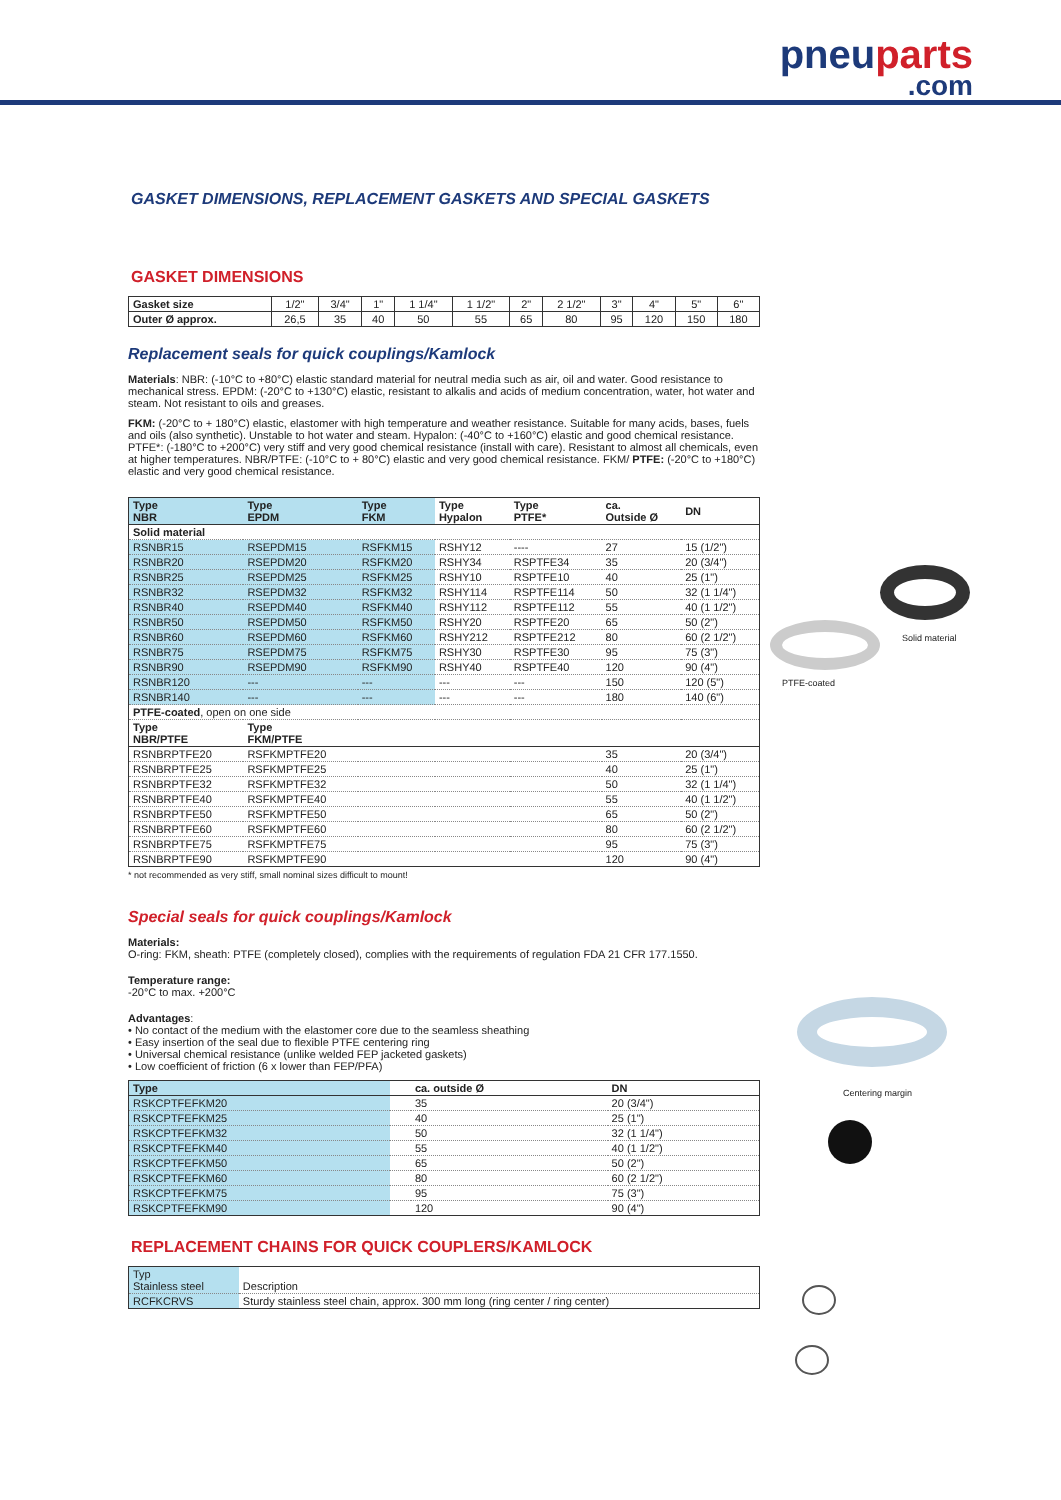pneuparts.com
GASKET DIMENSIONS, REPLACEMENT GASKETS AND SPECIAL GASKETS
GASKET DIMENSIONS
| Gasket size | 1/2" | 3/4" | 1" | 1 1/4" | 1 1/2" | 2" | 2 1/2" | 3" | 4" | 5" | 6" |
| Outer Ø approx. | 26,5 | 35 | 40 | 50 | 55 | 65 | 80 | 95 | 120 | 150 | 180 |
Replacement seals for quick couplings/Kamlock
Materials: NBR: (-10°C to +80°C) elastic standard material for neutral media such as air, oil and water. Good resistance to mechanical stress. EPDM: (-20°C to +130°C) elastic, resistant to alkalis and acids of medium concentration, water, hot water and steam. Not resistant to oils and greases.
FKM: (-20°C to + 180°C) elastic, elastomer with high temperature and weather resistance. Suitable for many acids, bases, fuels and oils (also synthetic). Unstable to hot water and steam. Hypalon: (-40°C to +160°C) elastic and good chemical resistance. PTFE*: (-180°C to +200°C) very stiff and very good chemical resistance (install with care). Resistant to almost all chemicals, even at higher temperatures. NBR/PTFE: (-10°C to + 80°C) elastic and very good chemical resistance. FKM/ PTFE: (-20°C to +180°C) elastic and very good chemical resistance.
| Type NBR | Type EPDM | Type FKM | Type Hypalon | Type PTFE* | ca. Outside Ø | DN |
| --- | --- | --- | --- | --- | --- | --- |
| Solid material | | | | | | |
| RSNBR15 | RSEPDM15 | RSFKM15 | RSHY12 | ---- | 27 | 15 (1/2") |
| RSNBR20 | RSEPDM20 | RSFKM20 | RSHY34 | RSPTFE34 | 35 | 20 (3/4") |
| RSNBR25 | RSEPDM25 | RSFKM25 | RSHY10 | RSPTFE10 | 40 | 25 (1") |
| RSNBR32 | RSEPDM32 | RSFKM32 | RSHY114 | RSPTFE114 | 50 | 32 (1 1/4") |
| RSNBR40 | RSEPDM40 | RSFKM40 | RSHY112 | RSPTFE112 | 55 | 40 (1 1/2") |
| RSNBR50 | RSEPDM50 | RSFKM50 | RSHY20 | RSPTFE20 | 65 | 50 (2") |
| RSNBR60 | RSEPDM60 | RSFKM60 | RSHY212 | RSPTFE212 | 80 | 60 (2 1/2") |
| RSNBR75 | RSEPDM75 | RSFKM75 | RSHY30 | RSPTFE30 | 95 | 75 (3") |
| RSNBR90 | RSEPDM90 | RSFKM90 | RSHY40 | RSPTFE40 | 120 | 90 (4") |
| RSNBR120 | --- | --- | --- | --- | 150 | 120 (5") |
| RSNBR140 | --- | --- | --- | --- | 180 | 140 (6") |
| PTFE-coated , open on one side | | | | | | |
| Type NBR/PTFE | Type FKM/PTFE | | | | | |
| RSNBRPTFE20 | RSFKMPTFE20 | | | | 35 | 20 (3/4") |
| RSNBRPTFE25 | RSFKMPTFE25 | | | | 40 | 25 (1") |
| RSNBRPTFE32 | RSFKMPTFE32 | | | | 50 | 32 (1 1/4") |
| RSNBRPTFE40 | RSFKMPTFE40 | | | | 55 | 40 (1 1/2") |
| RSNBRPTFE50 | RSFKMPTFE50 | | | | 65 | 50 (2") |
| RSNBRPTFE60 | RSFKMPTFE60 | | | | 80 | 60 (2 1/2") |
| RSNBRPTFE75 | RSFKMPTFE75 | | | | 95 | 75 (3") |
| RSNBRPTFE90 | RSFKMPTFE90 | | | | 120 | 90 (4") |
* not recommended as very stiff, small nominal sizes difficult to mount!
Special seals for quick couplings/Kamlock
Materials:
O-ring: FKM, sheath: PTFE (completely closed), complies with the requirements of regulation FDA 21 CFR 177.1550.
Temperature range:
-20°C to max. +200°C
Advantages:
• No contact of the medium with the elastomer core due to the seamless sheathing
• Easy insertion of the seal due to flexible PTFE centering ring
• Universal chemical resistance (unlike welded FEP jacketed gaskets)
• Low coefficient of friction (6 x lower than FEP/PFA)
| Type | | ca. outside Ø | DN |
| --- | --- | --- | --- |
| RSKCPTFEFKM20 | | 35 | 20 (3/4") |
| RSKCPTFEFKM25 | | 40 | 25 (1") |
| RSKCPTFEFKM32 | | 50 | 32 (1 1/4") |
| RSKCPTFEFKM40 | | 55 | 40 (1 1/2") |
| RSKCPTFEFKM50 | | 65 | 50 (2") |
| RSKCPTFEFKM60 | | 80 | 60 (2 1/2") |
| RSKCPTFEFKM75 | | 95 | 75 (3") |
| RSKCPTFEFKM90 | | 120 | 90 (4") |
REPLACEMENT CHAINS FOR QUICK COUPLERS/KAMLOCK
| Typ Stainless steel | Description |
| RCFKCRVS | Sturdy stainless steel chain, approx. 300 mm long (ring center / ring center) |
Solid material
PTFE-coated
Centering margin